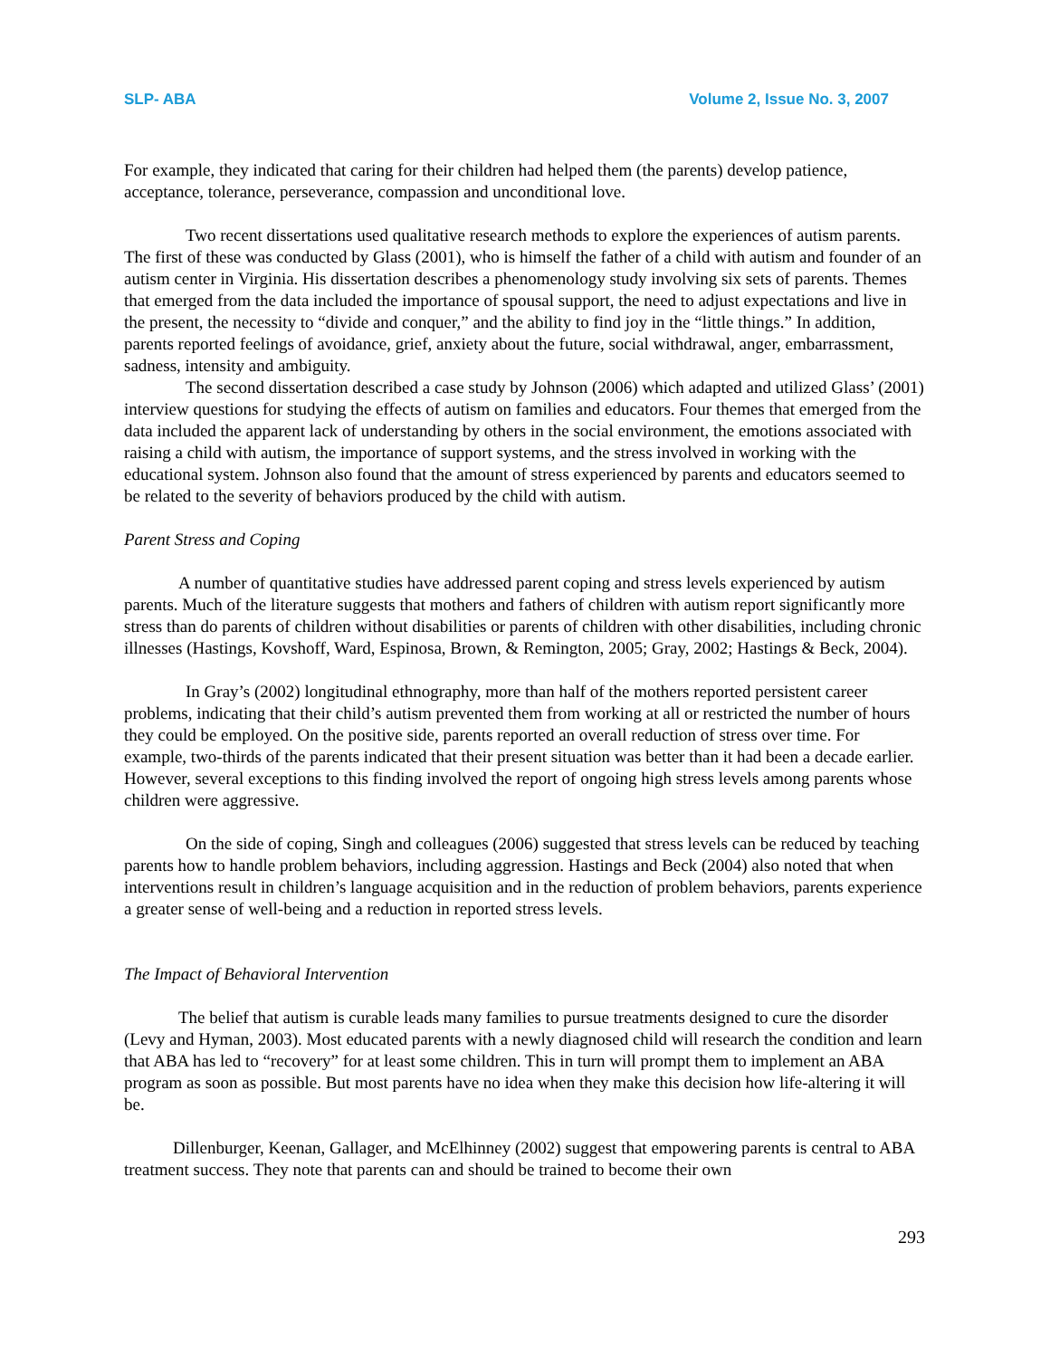SLP- ABA Volume 2, Issue No. 3, 2007
For example, they indicated that caring for their children had helped them (the parents) develop patience, acceptance, tolerance, perseverance, compassion and unconditional love.
Two recent dissertations used qualitative research methods to explore the experiences of autism parents. The first of these was conducted by Glass (2001), who is himself the father of a child with autism and founder of an autism center in Virginia. His dissertation describes a phenomenology study involving six sets of parents. Themes that emerged from the data included the importance of spousal support, the need to adjust expectations and live in the present, the necessity to “divide and conquer,” and the ability to find joy in the “little things.” In addition, parents reported feelings of avoidance, grief, anxiety about the future, social withdrawal, anger, embarrassment, sadness, intensity and ambiguity.
The second dissertation described a case study by Johnson (2006) which adapted and utilized Glass’ (2001) interview questions for studying the effects of autism on families and educators. Four themes that emerged from the data included the apparent lack of understanding by others in the social environment, the emotions associated with raising a child with autism, the importance of support systems, and the stress involved in working with the educational system. Johnson also found that the amount of stress experienced by parents and educators seemed to be related to the severity of behaviors produced by the child with autism.
Parent Stress and Coping
A number of quantitative studies have addressed parent coping and stress levels experienced by autism parents. Much of the literature suggests that mothers and fathers of children with autism report significantly more stress than do parents of children without disabilities or parents of children with other disabilities, including chronic illnesses (Hastings, Kovshoff, Ward, Espinosa, Brown, & Remington, 2005; Gray, 2002; Hastings & Beck, 2004).
In Gray’s (2002) longitudinal ethnography, more than half of the mothers reported persistent career problems, indicating that their child’s autism prevented them from working at all or restricted the number of hours they could be employed. On the positive side, parents reported an overall reduction of stress over time. For example, two-thirds of the parents indicated that their present situation was better than it had been a decade earlier. However, several exceptions to this finding involved the report of ongoing high stress levels among parents whose children were aggressive.
On the side of coping, Singh and colleagues (2006) suggested that stress levels can be reduced by teaching parents how to handle problem behaviors, including aggression. Hastings and Beck (2004) also noted that when interventions result in children’s language acquisition and in the reduction of problem behaviors, parents experience a greater sense of well-being and a reduction in reported stress levels.
The Impact of Behavioral Intervention
The belief that autism is curable leads many families to pursue treatments designed to cure the disorder (Levy and Hyman, 2003). Most educated parents with a newly diagnosed child will research the condition and learn that ABA has led to “recovery” for at least some children. This in turn will prompt them to implement an ABA program as soon as possible. But most parents have no idea when they make this decision how life-altering it will be.
Dillenburger, Keenan, Gallager, and McElhinney (2002) suggest that empowering parents is central to ABA treatment success. They note that parents can and should be trained to become their own
293